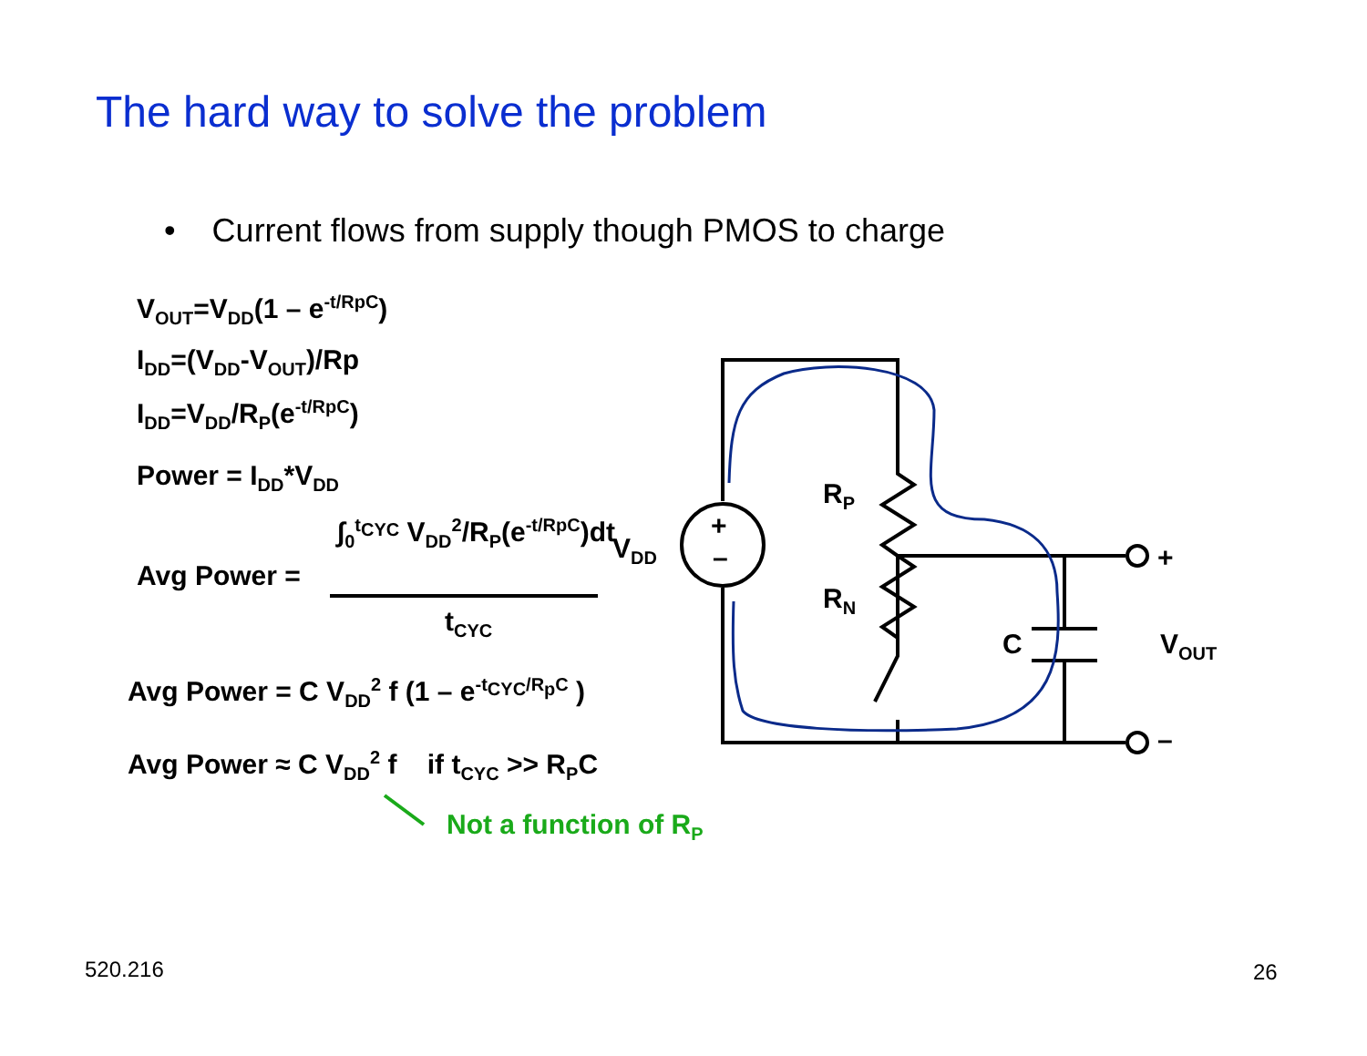The hard way to solve the problem
• Current flows from supply though PMOS to charge
V<sub>OUT</sub>=V<sub>DD</sub>(1 – e<sup>-t/RpC</sup>)
I<sub>DD</sub>=(V<sub>DD</sub>-V<sub>OUT</sub>)/Rp
I<sub>DD</sub>=V<sub>DD</sub>/R<sub>P</sub>(e<sup>-t/RpC</sup>)
Power = I<sub>DD</sub>*V<sub>DD</sub>
Avg Power =
∫<sub>0</sub><sup>t<sub>CYC</sub></sup> V<sub>DD</sub><sup>2</sup>/R<sub>P</sub>(e<sup>-t/RpC</sup>)dt
t<sub>CYC</sub>
Avg Power = C V<sub>DD</sub><sup>2</sup> f (1 – e<sup>-t<sub>CYC</sub>/R<sub>p</sub>C</sup> )
Avg Power ≈ C V<sub>DD</sub><sup>2</sup> f if t<sub>CYC</sub> >> R<sub>P</sub>C
Not a function of R<sub>P</sub>
+
–
V<sub>DD</sub>
R<sub>P</sub>
R<sub>N</sub>
C
+
–
V<sub>OUT</sub>
520.216 26